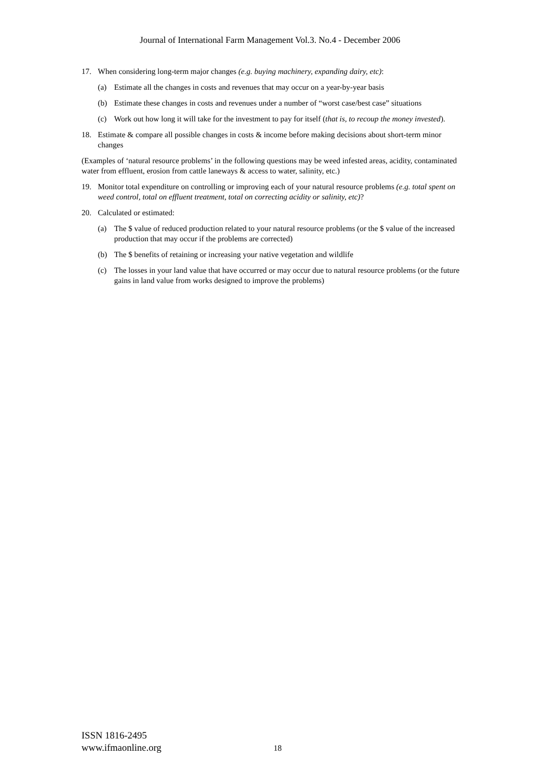Journal of International Farm Management Vol.3. No.4 - December 2006
17. When considering long-term major changes (e.g. buying machinery, expanding dairy, etc):
(a) Estimate all the changes in costs and revenues that may occur on a year-by-year basis
(b) Estimate these changes in costs and revenues under a number of “worst case/best case” situations
(c) Work out how long it will take for the investment to pay for itself (that is, to recoup the money invested).
18. Estimate & compare all possible changes in costs & income before making decisions about short-term minor changes
(Examples of ‘natural resource problems’ in the following questions may be weed infested areas, acidity, contaminated water from effluent, erosion from cattle laneways & access to water, salinity, etc.)
19. Monitor total expenditure on controlling or improving each of your natural resource problems (e.g. total spent on weed control, total on effluent treatment, total on correcting acidity or salinity, etc)?
20. Calculated or estimated:
(a) The $ value of reduced production related to your natural resource problems (or the $ value of the increased production that may occur if the problems are corrected)
(b) The $ benefits of retaining or increasing your native vegetation and wildlife
(c) The losses in your land value that have occurred or may occur due to natural resource problems (or the future gains in land value from works designed to improve the problems)
ISSN 1816-2495
www.ifmaonline.org
18